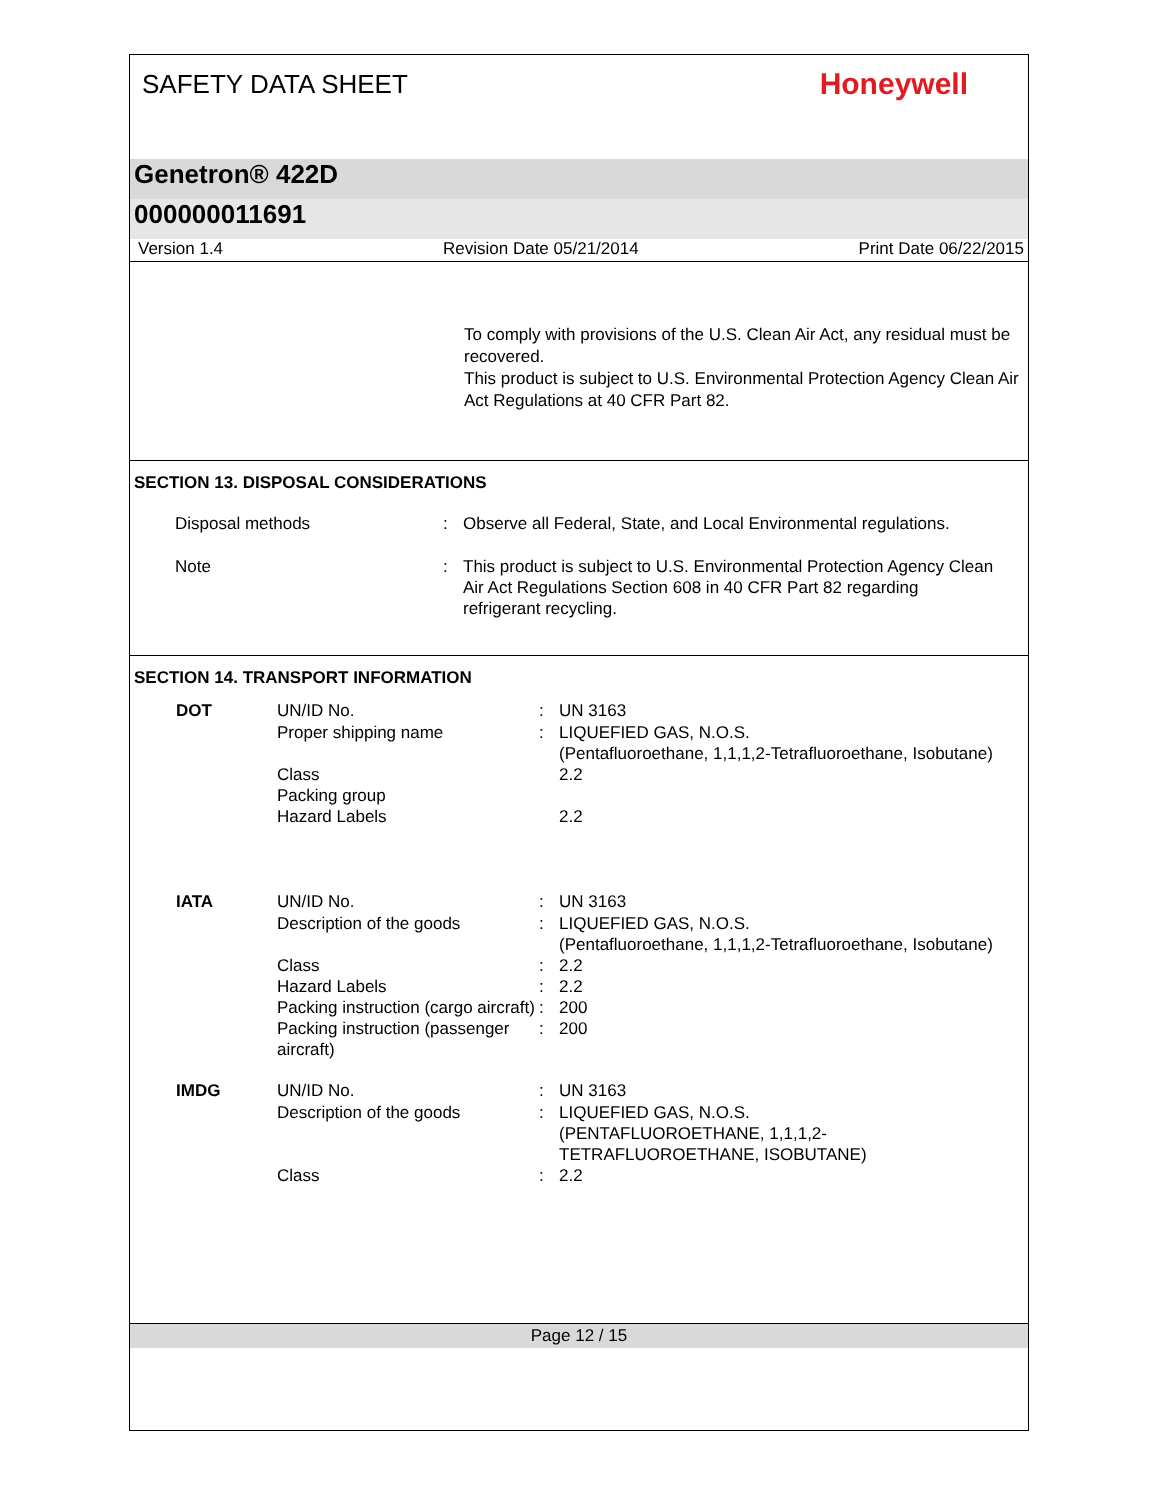SAFETY DATA SHEET
Honeywell
Genetron® 422D
000000011691
Version 1.4 Revision Date 05/21/2014 Print Date 06/22/2015
To comply with provisions of the U.S. Clean Air Act, any residual must be recovered.
This product is subject to U.S. Environmental Protection Agency Clean Air Act Regulations at 40 CFR Part 82.
SECTION 13. DISPOSAL CONSIDERATIONS
| Disposal methods | : | Observe all Federal, State, and Local Environmental regulations. |
| Note | : | This product is subject to U.S. Environmental Protection Agency Clean Air Act Regulations Section 608 in 40 CFR Part 82 regarding refrigerant recycling. |
SECTION 14. TRANSPORT INFORMATION
| DOT | UN/ID No. | : | UN 3163 |
| | Proper shipping name | : | LIQUEFIED GAS, N.O.S. (Pentafluoroethane, 1,1,1,2-Tetrafluoroethane, Isobutane) |
| | Class | | 2.2 |
| | Packing group | | |
| | Hazard Labels | | 2.2 |
| IATA | UN/ID No. | : | UN 3163 |
| | Description of the goods | : | LIQUEFIED GAS, N.O.S. (Pentafluoroethane, 1,1,1,2-Tetrafluoroethane, Isobutane) |
| | Class | : | 2.2 |
| | Hazard Labels | : | 2.2 |
| | Packing instruction (cargo aircraft) | : | 200 |
| | Packing instruction (passenger aircraft) | : | 200 |
| IMDG | UN/ID No. | : | UN 3163 |
| | Description of the goods | : | LIQUEFIED GAS, N.O.S. (PENTAFLUOROETHANE, 1,1,1,2-TETRAFLUOROETHANE, ISOBUTANE) |
| | Class | : | 2.2 |
Page 12 / 15